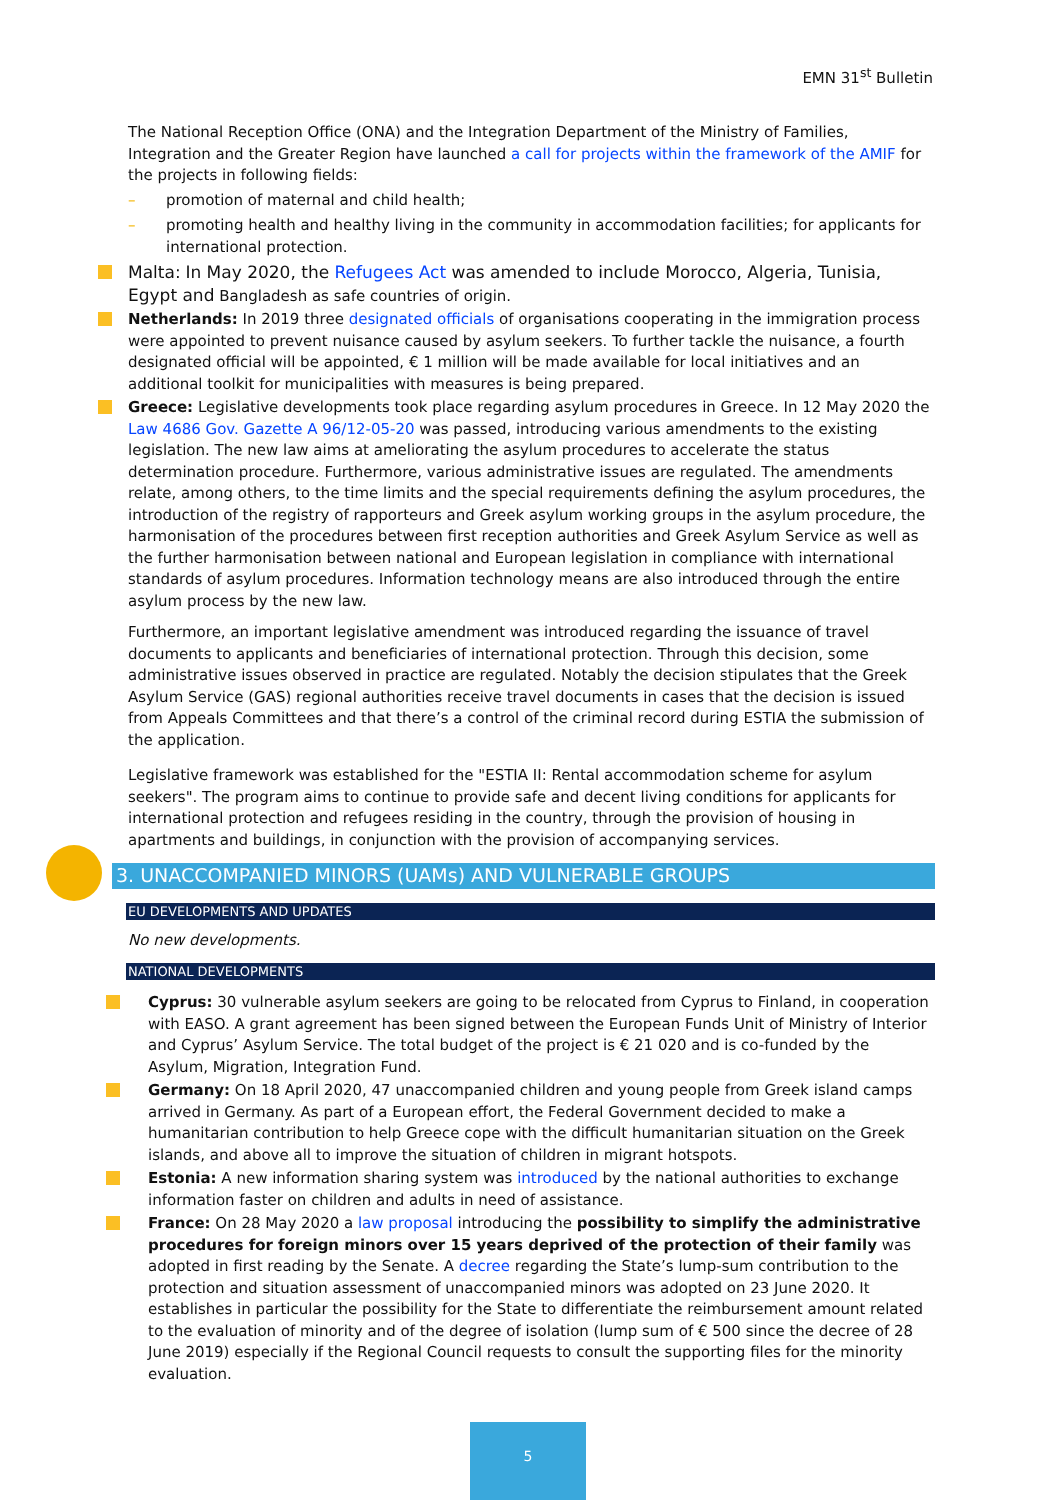EMN 31<sup>st</sup> Bulletin
The National Reception Office (ONA) and the Integration Department of the Ministry of Families, Integration and the Greater Region have launched a call for projects within the framework of the AMIF for the projects in following fields:
– promotion of maternal and child health;
– promoting health and healthy living in the community in accommodation facilities; for applicants for international protection.
Malta: In May 2020, the Refugees Act was amended to include Morocco, Algeria, Tunisia, Egypt and Bangladesh as safe countries of origin.
Netherlands: In 2019 three designated officials of organisations cooperating in the immigration process were appointed to prevent nuisance caused by asylum seekers. To further tackle the nuisance, a fourth designated official will be appointed, € 1 million will be made available for local initiatives and an additional toolkit for municipalities with measures is being prepared.
Greece: Legislative developments took place regarding asylum procedures in Greece. In 12 May 2020 the Law 4686 Gov. Gazette A 96/12-05-20 was passed, introducing various amendments to the existing legislation. The new law aims at ameliorating the asylum procedures to accelerate the status determination procedure. Furthermore, various administrative issues are regulated. The amendments relate, among others, to the time limits and the special requirements defining the asylum procedures, the introduction of the registry of rapporteurs and Greek asylum working groups in the asylum procedure, the harmonisation of the procedures between first reception authorities and Greek Asylum Service as well as the further harmonisation between national and European legislation in compliance with international standards of asylum procedures. Information technology means are also introduced through the entire asylum process by the new law.
Furthermore, an important legislative amendment was introduced regarding the issuance of travel documents to applicants and beneficiaries of international protection. Through this decision, some administrative issues observed in practice are regulated. Notably the decision stipulates that the Greek Asylum Service (GAS) regional authorities receive travel documents in cases that the decision is issued from Appeals Committees and that there’s a control of the criminal record during ESTIA the submission of the application.
Legislative framework was established for the "ESTIA II: Rental accommodation scheme for asylum seekers". The program aims to continue to provide safe and decent living conditions for applicants for international protection and refugees residing in the country, through the provision of housing in apartments and buildings, in conjunction with the provision of accompanying services.
3. UNACCOMPANIED MINORS (UAMs) AND VULNERABLE GROUPS
EU DEVELOPMENTS AND UPDATES
No new developments.
NATIONAL DEVELOPMENTS
Cyprus: 30 vulnerable asylum seekers are going to be relocated from Cyprus to Finland, in cooperation with EASO. A grant agreement has been signed between the European Funds Unit of Ministry of Interior and Cyprus’ Asylum Service. The total budget of the project is € 21 020 and is co-funded by the Asylum, Migration, Integration Fund.
Germany: On 18 April 2020, 47 unaccompanied children and young people from Greek island camps arrived in Germany. As part of a European effort, the Federal Government decided to make a humanitarian contribution to help Greece cope with the difficult humanitarian situation on the Greek islands, and above all to improve the situation of children in migrant hotspots.
Estonia: A new information sharing system was introduced by the national authorities to exchange information faster on children and adults in need of assistance.
France: On 28 May 2020 a law proposal introducing the possibility to simplify the administrative procedures for foreign minors over 15 years deprived of the protection of their family was adopted in first reading by the Senate. A decree regarding the State’s lump-sum contribution to the protection and situation assessment of unaccompanied minors was adopted on 23 June 2020. It establishes in particular the possibility for the State to differentiate the reimbursement amount related to the evaluation of minority and of the degree of isolation (lump sum of € 500 since the decree of 28 June 2019) especially if the Regional Council requests to consult the supporting files for the minority evaluation.
5